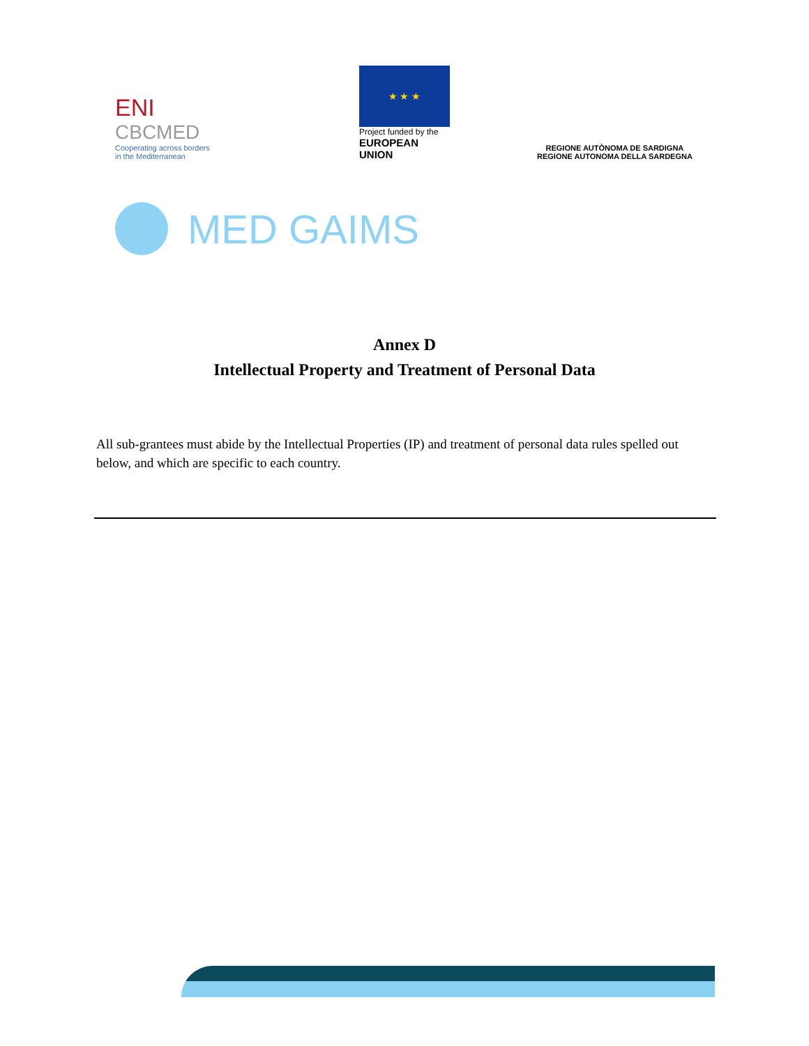ENI
CBCMED
Cooperating across borders
in the Mediterranean
★ ★ ★
Project funded by the
EUROPEAN UNION
REGIONE AUTÒNOMA DE SARDIGNA
REGIONE AUTONOMA DELLA SARDEGNA
MED GAIMS
Annex D
Intellectual Property and Treatment of Personal Data
All sub-grantees must abide by the Intellectual Properties (IP) and treatment of personal data rules spelled out below, and which are specific to each country.